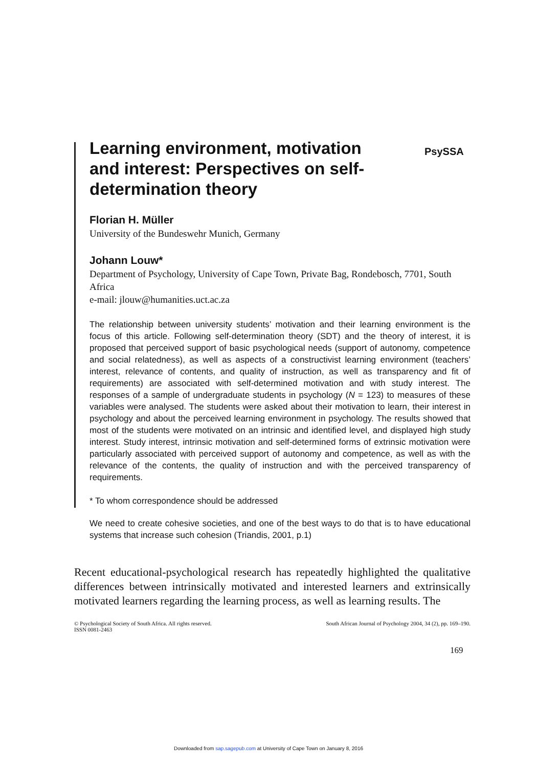PsySSA
Learning environment, motivation and interest: Perspectives on self-determination theory
Florian H. Müller
University of the Bundeswehr Munich, Germany
Johann Louw*
Department of Psychology, University of Cape Town, Private Bag, Rondebosch, 7701, South Africa
e-mail: jlouw@humanities.uct.ac.za
The relationship between university students’ motivation and their learning environment is the focus of this article. Following self-determination theory (SDT) and the theory of interest, it is proposed that perceived support of basic psychological needs (support of autonomy, competence and social relatedness), as well as aspects of a constructivist learning environment (teachers’ interest, relevance of contents, and quality of instruction, as well as transparency and fit of requirements) are associated with self-determined motivation and with study interest. The responses of a sample of undergraduate students in psychology (N = 123) to measures of these variables were analysed. The students were asked about their motivation to learn, their interest in psychology and about the perceived learning environment in psychology. The results showed that most of the students were motivated on an intrinsic and identified level, and displayed high study interest. Study interest, intrinsic motivation and self-determined forms of extrinsic motivation were particularly associated with perceived support of autonomy and competence, as well as with the relevance of the contents, the quality of instruction and with the perceived transparency of requirements.
* To whom correspondence should be addressed
We need to create cohesive societies, and one of the best ways to do that is to have educational systems that increase such cohesion (Triandis, 2001, p.1)
Recent educational-psychological research has repeatedly highlighted the qualitative differences between intrinsically motivated and interested learners and extrinsically motivated learners regarding the learning process, as well as learning results. The
© Psychological Society of South Africa. All rights reserved.
ISSN 0081-2463
South African Journal of Psychology 2004, 34 (2), pp. 169–190.
169
Downloaded from sap.sagepub.com at University of Cape Town on January 8, 2016